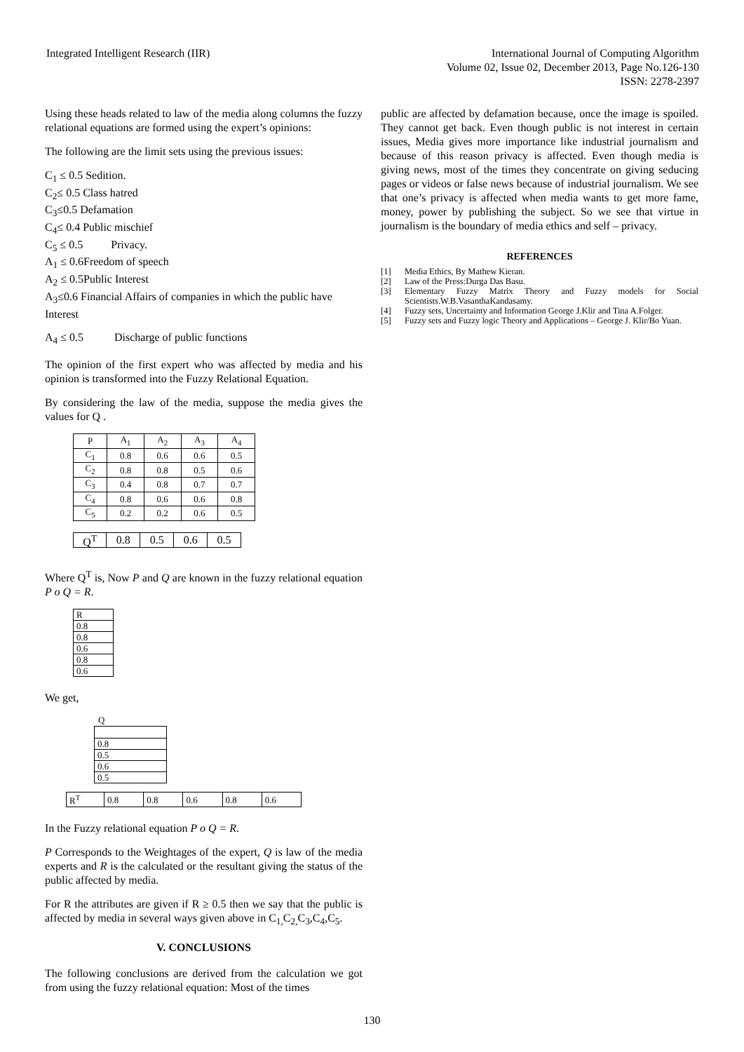Integrated Intelligent Research (IIR)
International Journal of Computing Algorithm
Volume 02, Issue 02, December 2013, Page No.126-130
ISSN: 2278-2397
Using these heads related to law of the media along columns the fuzzy relational equations are formed using the expert’s opinions:
The following are the limit sets using the previous issues:
C<sub>1</sub> ≤ 0.5 Sedition.
C<sub>2</sub>≤ 0.5 Class hatred
C<sub>3</sub>≤0.5 Defamation
C<sub>4</sub>≤ 0.4 Public mischief
C<sub>5</sub> ≤ 0.5 Privacy.
A<sub>1</sub> ≤ 0.6Freedom of speech
A<sub>2</sub> ≤ 0.5Public Interest
A<sub>3</sub>≤0.6 Financial Affairs of companies in which the public have Interest
A<sub>4</sub> ≤ 0.5 Discharge of public functions
The opinion of the first expert who was affected by media and his opinion is transformed into the Fuzzy Relational Equation.
By considering the law of the media, suppose the media gives the values for Q .
| P | A<sub>1</sub> | A<sub>2</sub> | A<sub>3</sub> | A<sub>4</sub> |
| --- | --- | --- | --- | --- |
| C<sub>1</sub> | 0.8 | 0.6 | 0.6 | 0.5 |
| C<sub>2</sub> | 0.8 | 0.8 | 0.5 | 0.6 |
| C<sub>3</sub> | 0.4 | 0.8 | 0.7 | 0.7 |
| C<sub>4</sub> | 0.8 | 0.6 | 0.6 | 0.8 |
| C<sub>5</sub> | 0.2 | 0.2 | 0.6 | 0.5 |
| Q<sup>T</sup> | 0.8 | 0.5 | 0.6 | 0.5 |
Where Q<sup>T</sup> is, Now P and Q are known in the fuzzy relational equation P o Q = R.
| R |
| 0.8 |
| 0.8 |
| 0.6 |
| 0.8 |
| 0.6 |
We get,
Q
| 0.8 |
| 0.5 |
| 0.6 |
| 0.5 |
| R<sup>T</sup> | 0.8 | 0.8 | 0.6 | 0.8 | 0.6 |
In the Fuzzy relational equation P o Q = R.
P Corresponds to the Weightages of the expert, Q is law of the media experts and R is the calculated or the resultant giving the status of the public affected by media.
For R the attributes are given if R ≥ 0.5 then we say that the public is affected by media in several ways given above in C<sub>1,</sub>C<sub>2,</sub>C<sub>3</sub>,C<sub>4</sub>,C<sub>5</sub>.
V. CONCLUSIONS
The following conclusions are derived from the calculation we got from using the fuzzy relational equation: Most of the times
public are affected by defamation because, once the image is spoiled. They cannot get back. Even though public is not interest in certain issues, Media gives more importance like industrial journalism and because of this reason privacy is affected. Even though media is giving news, most of the times they concentrate on giving seducing pages or videos or false news because of industrial journalism. We see that one’s privacy is affected when media wants to get more fame, money, power by publishing the subject. So we see that virtue in journalism is the boundary of media ethics and self – privacy.
REFERENCES
[1] Media Ethics, By Mathew Kieran.
[2] Law of the Press:Durga Das Basu.
[3] Elementary Fuzzy Matrix Theory and Fuzzy models for Social Scientists.W.B.VasanthaKandasamy.
[4] Fuzzy sets, Uncertainty and Information George J.Klir and Tina A.Folger.
[5] Fuzzy sets and Fuzzy logic Theory and Applications – George J. Klir/Bo Yuan.
130